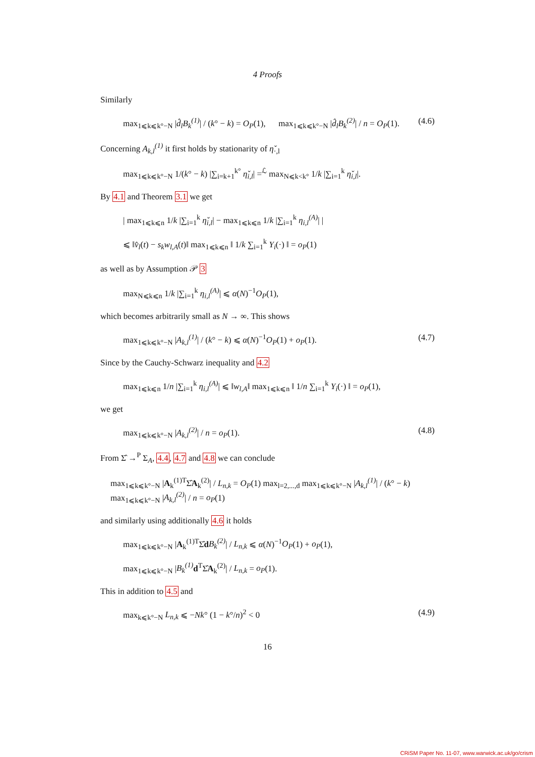4 Proofs
Similarly
max<sub>1⩽k⩽k°−N</sub> |d̂<sub>l</sub>B<sub>k</sub><sup>(1)</sup>| / (k° − k) = O<sub>P</sub>(1), max<sub>1⩽k⩽k°−N</sub> |d̂<sub>l</sub>B<sub>k</sub><sup>(2)</sup>| / n = O<sub>P</sub>(1). (4.6)
Concerning A<sub>k,l</sub><sup>(1)</sup> it first holds by stationarity of η̌<sub>·,l</sub>
max<sub>1⩽k⩽k°−N</sub> 1/(k° − k) |∑<sub>i=k+1</sub><sup>k°</sup> η̌<sub>i,l</sub>| =<sup>ℒ</sup> max<sub>N⩽k<k°</sub> 1/k |∑<sub>i=1</sub><sup>k</sup> η̌<sub>i,l</sub>|.
By 4.1 and Theorem 3.1 we get
| max<sub>1⩽k⩽n</sub> 1/k |∑<sub>i=1</sub><sup>k</sup> η̌<sub>i,l</sub>| − max<sub>1⩽k⩽n</sub> 1/k |∑<sub>i=1</sub><sup>k</sup> η<sub>i,l</sub><sup>(A)</sup>| |
⩽ ‖v̂<sub>l</sub>(t) − s<sub>k</sub>w<sub>l,A</sub>(t)‖ max<sub>1⩽k⩽n</sub> ‖ 1/k ∑<sub>i=1</sub><sup>k</sup> Y<sub>i</sub>(·) ‖ = o<sub>P</sub>(1)
as well as by Assumption 𝒫 3
max<sub>N⩽k⩽n</sub> 1/k |∑<sub>i=1</sub><sup>k</sup> η<sub>i,l</sub><sup>(A)</sup>| ⩽ α(N)<sup>−1</sup>O<sub>P</sub>(1),
which becomes arbitrarily small as N → ∞. This shows
max<sub>1⩽k⩽k°−N</sub> |A<sub>k,l</sub><sup>(1)</sup>| / (k° − k) ⩽ α(N)<sup>−1</sup>O<sub>P</sub>(1) + o<sub>P</sub>(1). (4.7)
Since by the Cauchy-Schwarz inequality and 4.2
max<sub>1⩽k⩽n</sub> 1/n |∑<sub>i=1</sub><sup>k</sup> η<sub>i,l</sub><sup>(A)</sup>| ⩽ ‖w<sub>l,A</sub>‖ max<sub>1⩽k⩽n</sub> ‖ 1/n ∑<sub>i=1</sub><sup>k</sup> Y<sub>i</sub>(·) ‖ = o<sub>P</sub>(1),
we get
max<sub>1⩽k⩽k°−N</sub> |A<sub>k,l</sub><sup>(2)</sup>| / n = o<sub>P</sub>(1). (4.8)
From Σ̂ →<sup>P</sup> Σ<sub>A</sub>, 4.4, 4.7 and 4.8 we can conclude
max<sub>1⩽k⩽k°−N</sub> |A<sub>k</sub><sup>(1)T</sup>Σ̂A<sub>k</sub><sup>(2)</sup>| / L<sub>n,k</sub> = O<sub>P</sub>(1) max<sub>l=2,...,d</sub> max<sub>1⩽k⩽k°−N</sub> |A<sub>k,l</sub><sup>(1)</sup>| / (k° − k) max<sub>1⩽k⩽k°−N</sub> |A<sub>k,l</sub><sup>(2)</sup>| / n = o<sub>P</sub>(1)
and similarly using additionally 4.6 it holds
max<sub>1⩽k⩽k°−N</sub> |A<sub>k</sub><sup>(1)T</sup>Σ̂dB<sub>k</sub><sup>(2)</sup>| / L<sub>n,k</sub> ⩽ α(N)<sup>−1</sup>O<sub>P</sub>(1) + o<sub>P</sub>(1),
max<sub>1⩽k⩽k°−N</sub> |B<sub>k</sub><sup>(1)</sup> d<sup>T</sup>Σ̂A<sub>k</sub><sup>(2)</sup>| / L<sub>n,k</sub> = o<sub>P</sub>(1).
This in addition to 4.5 and
max<sub>k⩽k°−N</sub> L<sub>n,k</sub> ⩽ −Nk° (1 − k°/n)<sup>2</sup> < 0 (4.9)
16
CRiSM Paper No. 11-07, www.warwick.ac.uk/go/crism